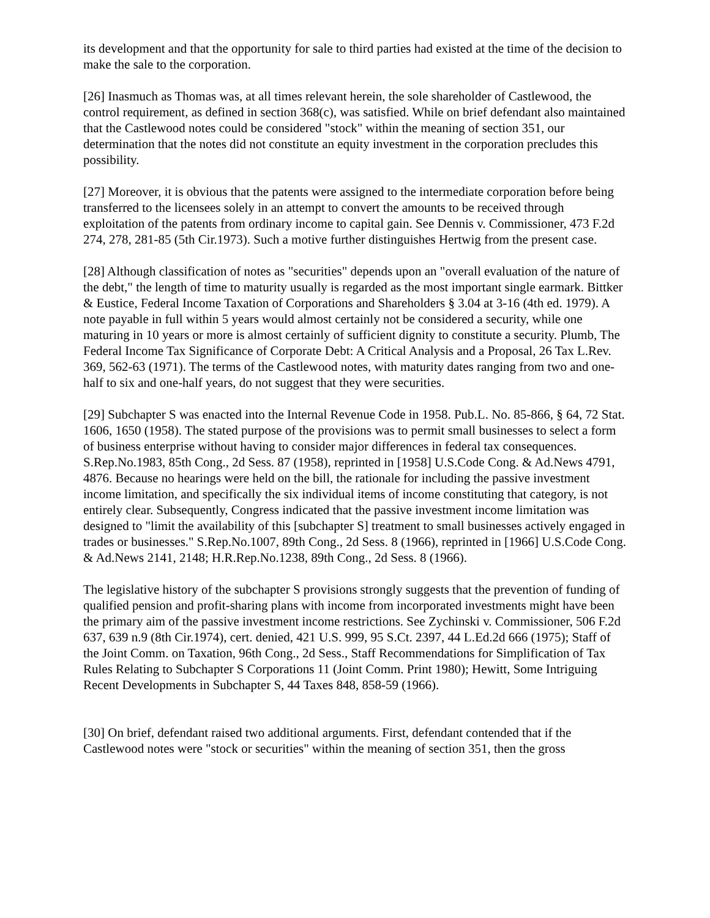its development and that the opportunity for sale to third parties had existed at the time of the decision to make the sale to the corporation.
[26] Inasmuch as Thomas was, at all times relevant herein, the sole shareholder of Castlewood, the control requirement, as defined in section 368(c), was satisfied. While on brief defendant also maintained that the Castlewood notes could be considered "stock" within the meaning of section 351, our determination that the notes did not constitute an equity investment in the corporation precludes this possibility.
[27] Moreover, it is obvious that the patents were assigned to the intermediate corporation before being transferred to the licensees solely in an attempt to convert the amounts to be received through exploitation of the patents from ordinary income to capital gain. See Dennis v. Commissioner, 473 F.2d 274, 278, 281-85 (5th Cir.1973). Such a motive further distinguishes Hertwig from the present case.
[28] Although classification of notes as "securities" depends upon an "overall evaluation of the nature of the debt," the length of time to maturity usually is regarded as the most important single earmark. Bittker & Eustice, Federal Income Taxation of Corporations and Shareholders § 3.04 at 3-16 (4th ed. 1979). A note payable in full within 5 years would almost certainly not be considered a security, while one maturing in 10 years or more is almost certainly of sufficient dignity to constitute a security. Plumb, The Federal Income Tax Significance of Corporate Debt: A Critical Analysis and a Proposal, 26 Tax L.Rev. 369, 562-63 (1971). The terms of the Castlewood notes, with maturity dates ranging from two and one-half to six and one-half years, do not suggest that they were securities.
[29] Subchapter S was enacted into the Internal Revenue Code in 1958. Pub.L. No. 85-866, § 64, 72 Stat. 1606, 1650 (1958). The stated purpose of the provisions was to permit small businesses to select a form of business enterprise without having to consider major differences in federal tax consequences. S.Rep.No.1983, 85th Cong., 2d Sess. 87 (1958), reprinted in [1958] U.S.Code Cong. & Ad.News 4791, 4876. Because no hearings were held on the bill, the rationale for including the passive investment income limitation, and specifically the six individual items of income constituting that category, is not entirely clear. Subsequently, Congress indicated that the passive investment income limitation was designed to "limit the availability of this [subchapter S] treatment to small businesses actively engaged in trades or businesses." S.Rep.No.1007, 89th Cong., 2d Sess. 8 (1966), reprinted in [1966] U.S.Code Cong. & Ad.News 2141, 2148; H.R.Rep.No.1238, 89th Cong., 2d Sess. 8 (1966).
The legislative history of the subchapter S provisions strongly suggests that the prevention of funding of qualified pension and profit-sharing plans with income from incorporated investments might have been the primary aim of the passive investment income restrictions. See Zychinski v. Commissioner, 506 F.2d 637, 639 n.9 (8th Cir.1974), cert. denied, 421 U.S. 999, 95 S.Ct. 2397, 44 L.Ed.2d 666 (1975); Staff of the Joint Comm. on Taxation, 96th Cong., 2d Sess., Staff Recommendations for Simplification of Tax Rules Relating to Subchapter S Corporations 11 (Joint Comm. Print 1980); Hewitt, Some Intriguing Recent Developments in Subchapter S, 44 Taxes 848, 858-59 (1966).
[30] On brief, defendant raised two additional arguments. First, defendant contended that if the Castlewood notes were "stock or securities" within the meaning of section 351, then the gross